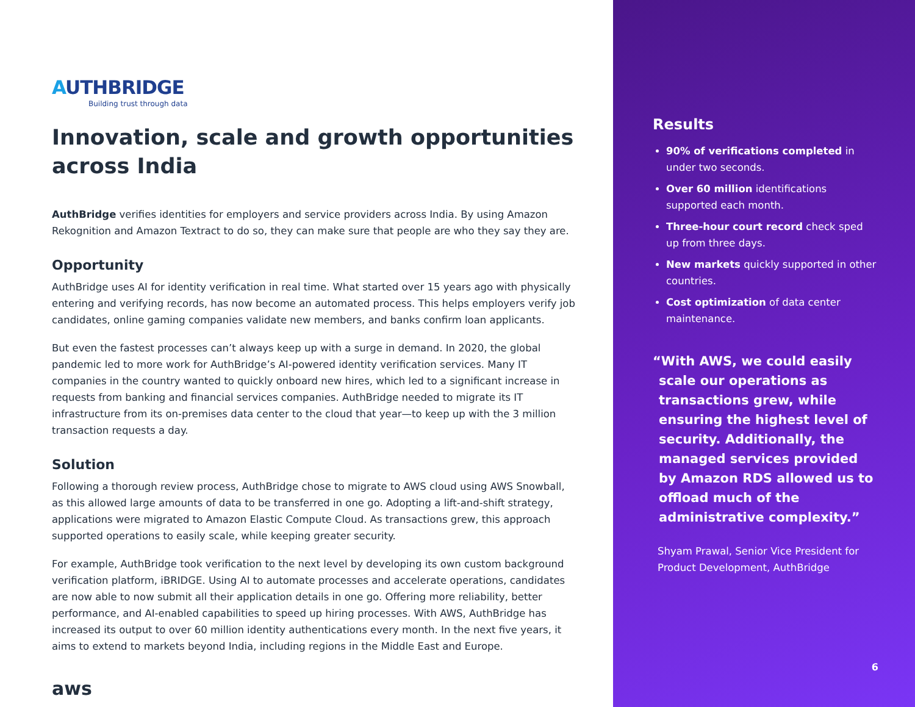AUTHBRIDGE
Building trust through data
Innovation, scale and growth opportunities across India
AuthBridge verifies identities for employers and service providers across India. By using Amazon Rekognition and Amazon Textract to do so, they can make sure that people are who they say they are.
Opportunity
AuthBridge uses AI for identity verification in real time. What started over 15 years ago with physically entering and verifying records, has now become an automated process. This helps employers verify job candidates, online gaming companies validate new members, and banks confirm loan applicants.
But even the fastest processes can’t always keep up with a surge in demand. In 2020, the global pandemic led to more work for AuthBridge’s AI-powered identity verification services. Many IT companies in the country wanted to quickly onboard new hires, which led to a significant increase in requests from banking and financial services companies. AuthBridge needed to migrate its IT infrastructure from its on-premises data center to the cloud that year—to keep up with the 3 million transaction requests a day.
Solution
Following a thorough review process, AuthBridge chose to migrate to AWS cloud using AWS Snowball, as this allowed large amounts of data to be transferred in one go. Adopting a lift-and-shift strategy, applications were migrated to Amazon Elastic Compute Cloud. As transactions grew, this approach supported operations to easily scale, while keeping greater security.
For example, AuthBridge took verification to the next level by developing its own custom background verification platform, iBRIDGE. Using AI to automate processes and accelerate operations, candidates are now able to now submit all their application details in one go. Offering more reliability, better performance, and AI-enabled capabilities to speed up hiring processes. With AWS, AuthBridge has increased its output to over 60 million identity authentications every month. In the next five years, it aims to extend to markets beyond India, including regions in the Middle East and Europe.
aws
Results
90% of verifications completed in under two seconds.
Over 60 million identifications supported each month.
Three-hour court record check sped up from three days.
New markets quickly supported in other countries.
Cost optimization of data center maintenance.
“With AWS, we could easily scale our operations as transactions grew, while ensuring the highest level of security. Additionally, the managed services provided by Amazon RDS allowed us to offload much of the administrative complexity.”
Shyam Prawal, Senior Vice President for Product Development, AuthBridge
6